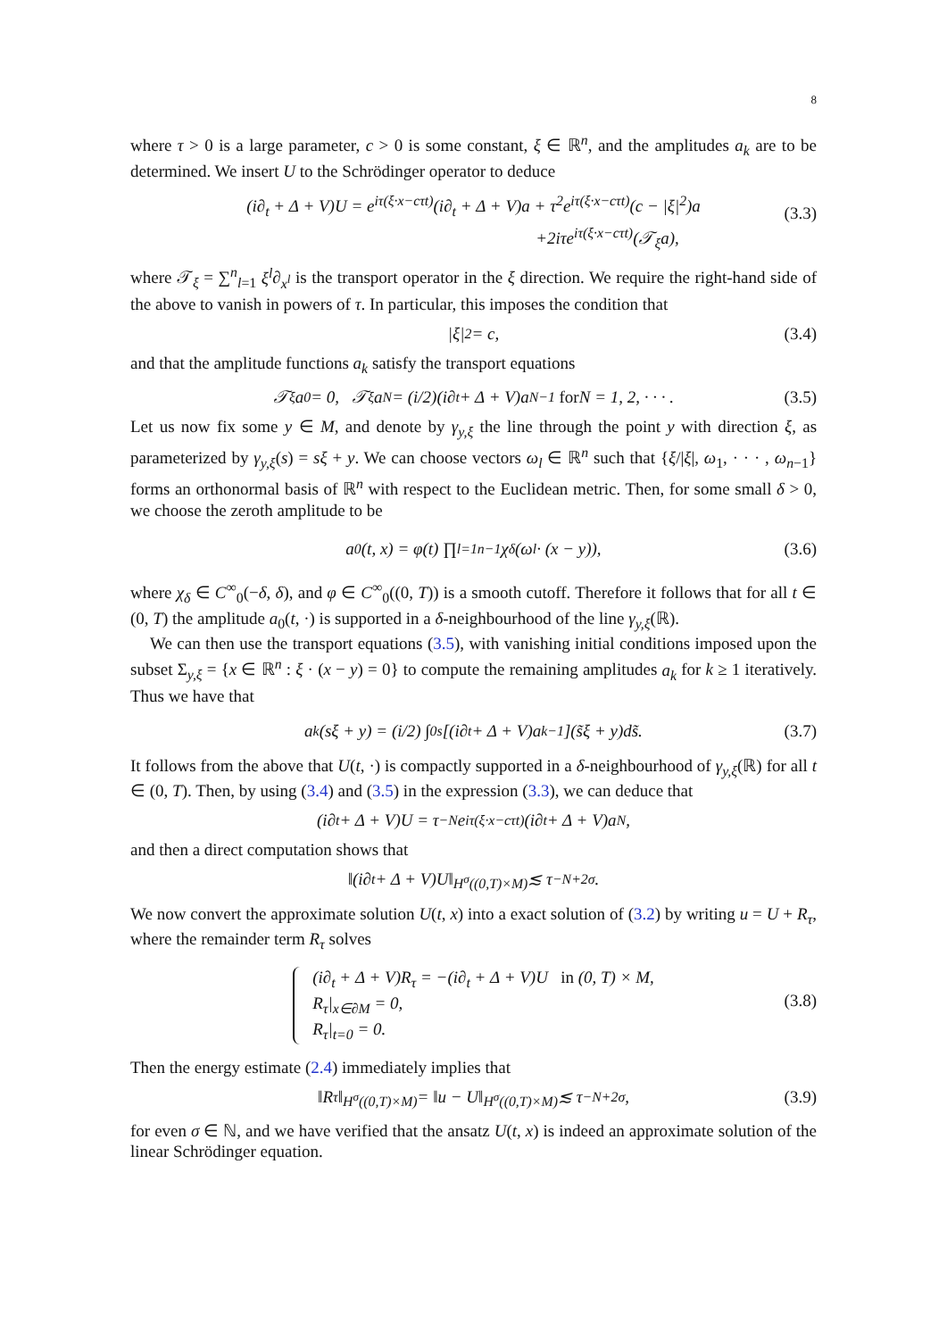8
where τ > 0 is a large parameter, c > 0 is some constant, ξ ∈ ℝ<sup>n</sup>, and the amplitudes a<sub>k</sub> are to be determined. We insert U to the Schrödinger operator to deduce
(i∂<sub>t</sub> + Δ + V)U = e<sup>iτ(ξ·x−cτt)</sup>(i∂<sub>t</sub> + Δ + V)a + τ<sup>2</sup>e<sup>iτ(ξ·x−cτt)</sup>(c − |ξ|<sup>2</sup>)a
+2iτe<sup>iτ(ξ·x−cτt)</sup>(𝒯<sub>ξ</sub>a),
(3.3)
where 𝒯<sub>ξ</sub> = ∑<sup>n</sup><sub>l=1</sub> ξ<sup>l</sup>∂<sub>x<sup>l</sup></sub> is the transport operator in the ξ direction. We require the right-hand side of the above to vanish in powers of τ. In particular, this imposes the condition that
|ξ|<sup>2</sup> = c, (3.4)
and that the amplitude functions a<sub>k</sub> satisfy the transport equations
𝒯<sub>ξ</sub>a<sub>0</sub> = 0, 𝒯<sub>ξ</sub>a<sub>N</sub> = (i/2)(i∂<sub>t</sub> + Δ + V)a<sub>N−1</sub> for N = 1, 2, · · · . (3.5)
Let us now fix some y ∈ M, and denote by γ<sub>y,ξ</sub> the line through the point y with direction ξ, as parameterized by γ<sub>y,ξ</sub>(s) = sξ + y. We can choose vectors ω<sub>l</sub> ∈ ℝ<sup>n</sup> such that {ξ/|ξ|, ω<sub>1</sub>, · · · , ω<sub>n−1</sub>} forms an orthonormal basis of ℝ<sup>n</sup> with respect to the Euclidean metric. Then, for some small δ > 0, we choose the zeroth amplitude to be
a<sub>0</sub>(t, x) = φ(t) ∏<sub>l=1</sub><sup>n−1</sup> χ<sub>δ</sub>(ω<sub>l</sub> · (x − y)), (3.6)
where χ<sub>δ</sub> ∈ C<sup>∞</sup><sub>0</sub>(−δ, δ), and φ ∈ C<sup>∞</sup><sub>0</sub>((0, T)) is a smooth cutoff. Therefore it follows that for all t ∈ (0, T) the amplitude a<sub>0</sub>(t, ·) is supported in a δ-neighbourhood of the line γ<sub>y,ξ</sub>(ℝ).
We can then use the transport equations (3.5), with vanishing initial conditions imposed upon the subset Σ<sub>y,ξ</sub> = {x ∈ ℝ<sup>n</sup> : ξ · (x − y) = 0} to compute the remaining amplitudes a<sub>k</sub> for k ≥ 1 iteratively. Thus we have that
a<sub>k</sub>(sξ + y) = (i/2) ∫<sub>0</sub><sup>s</sup> [(i∂<sub>t</sub> + Δ + V)a<sub>k−1</sub>](s̃ξ + y)ds̃. (3.7)
It follows from the above that U(t, ·) is compactly supported in a δ-neighbourhood of γ<sub>y,ξ</sub>(ℝ) for all t ∈ (0, T). Then, by using (3.4) and (3.5) in the expression (3.3), we can deduce that
(i∂<sub>t</sub> + Δ + V)U = τ<sup>−N</sup>e<sup>iτ(ξ·x−cτt)</sup>(i∂<sub>t</sub> + Δ + V)a<sub>N</sub>,
and then a direct computation shows that
‖(i∂<sub>t</sub> + Δ + V)U‖<sub>H<sup>σ</sup>((0,T)×M)</sub> ≲ τ<sup>−N+2σ</sup>.
We now convert the approximate solution U(t, x) into a exact solution of (3.2) by writing u = U + R<sub>τ</sub>, where the remainder term R<sub>τ</sub> solves
(i∂<sub>t</sub> + Δ + V)R<sub>τ</sub> = −(i∂<sub>t</sub> + Δ + V)U in (0, T) × M,
R<sub>τ</sub>|<sub>x∈∂M</sub> = 0,
R<sub>τ</sub>|<sub>t=0</sub> = 0.
(3.8)
Then the energy estimate (2.4) immediately implies that
‖R<sub>τ</sub>‖<sub>H<sup>σ</sup>((0,T)×M)</sub> = ‖u − U‖<sub>H<sup>σ</sup>((0,T)×M)</sub> ≲ τ<sup>−N+2σ</sup>, (3.9)
for even σ ∈ ℕ, and we have verified that the ansatz U(t, x) is indeed an approximate solution of the linear Schrödinger equation.